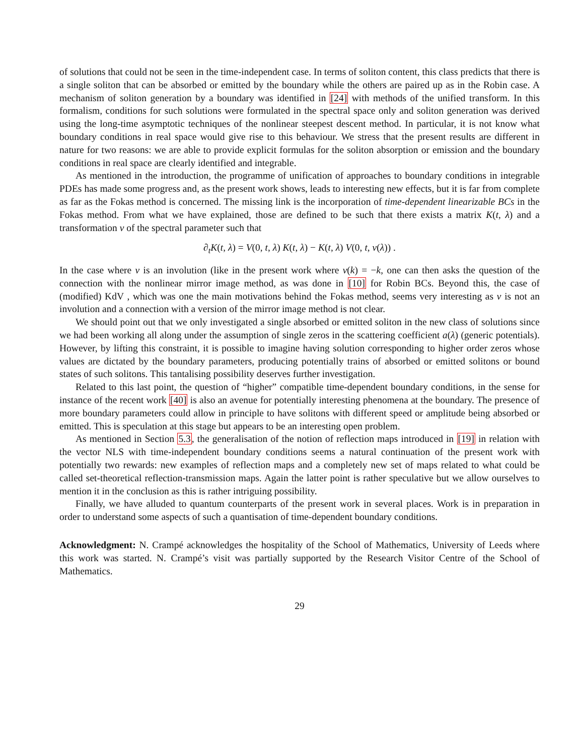of solutions that could not be seen in the time-independent case. In terms of soliton content, this class predicts that there is a single soliton that can be absorbed or emitted by the boundary while the others are paired up as in the Robin case. A mechanism of soliton generation by a boundary was identified in [24] with methods of the unified transform. In this formalism, conditions for such solutions were formulated in the spectral space only and soliton generation was derived using the long-time asymptotic techniques of the nonlinear steepest descent method. In particular, it is not know what boundary conditions in real space would give rise to this behaviour. We stress that the present results are different in nature for two reasons: we are able to provide explicit formulas for the soliton absorption or emission and the boundary conditions in real space are clearly identified and integrable.
As mentioned in the introduction, the programme of unification of approaches to boundary conditions in integrable PDEs has made some progress and, as the present work shows, leads to interesting new effects, but it is far from complete as far as the Fokas method is concerned. The missing link is the incorporation of time-dependent linearizable BCs in the Fokas method. From what we have explained, those are defined to be such that there exists a matrix K(t, λ) and a transformation ν of the spectral parameter such that
∂<sub>t</sub>K(t, λ) = V(0, t, λ) K(t, λ) − K(t, λ) V(0, t, ν(λ)) .
In the case where ν is an involution (like in the present work where ν(k) = −k, one can then asks the question of the connection with the nonlinear mirror image method, as was done in [10] for Robin BCs. Beyond this, the case of (modified) KdV , which was one the main motivations behind the Fokas method, seems very interesting as ν is not an involution and a connection with a version of the mirror image method is not clear.
We should point out that we only investigated a single absorbed or emitted soliton in the new class of solutions since we had been working all along under the assumption of single zeros in the scattering coefficient a(λ) (generic potentials). However, by lifting this constraint, it is possible to imagine having solution corresponding to higher order zeros whose values are dictated by the boundary parameters, producing potentially trains of absorbed or emitted solitons or bound states of such solitons. This tantalising possibility deserves further investigation.
Related to this last point, the question of “higher” compatible time-dependent boundary conditions, in the sense for instance of the recent work [40] is also an avenue for potentially interesting phenomena at the boundary. The presence of more boundary parameters could allow in principle to have solitons with different speed or amplitude being absorbed or emitted. This is speculation at this stage but appears to be an interesting open problem.
As mentioned in Section 5.3, the generalisation of the notion of reflection maps introduced in [19] in relation with the vector NLS with time-independent boundary conditions seems a natural continuation of the present work with potentially two rewards: new examples of reflection maps and a completely new set of maps related to what could be called set-theoretical reflection-transmission maps. Again the latter point is rather speculative but we allow ourselves to mention it in the conclusion as this is rather intriguing possibility.
Finally, we have alluded to quantum counterparts of the present work in several places. Work is in preparation in order to understand some aspects of such a quantisation of time-dependent boundary conditions.
Acknowledgment: N. Crampé acknowledges the hospitality of the School of Mathematics, University of Leeds where this work was started. N. Crampé’s visit was partially supported by the Research Visitor Centre of the School of Mathematics.
29